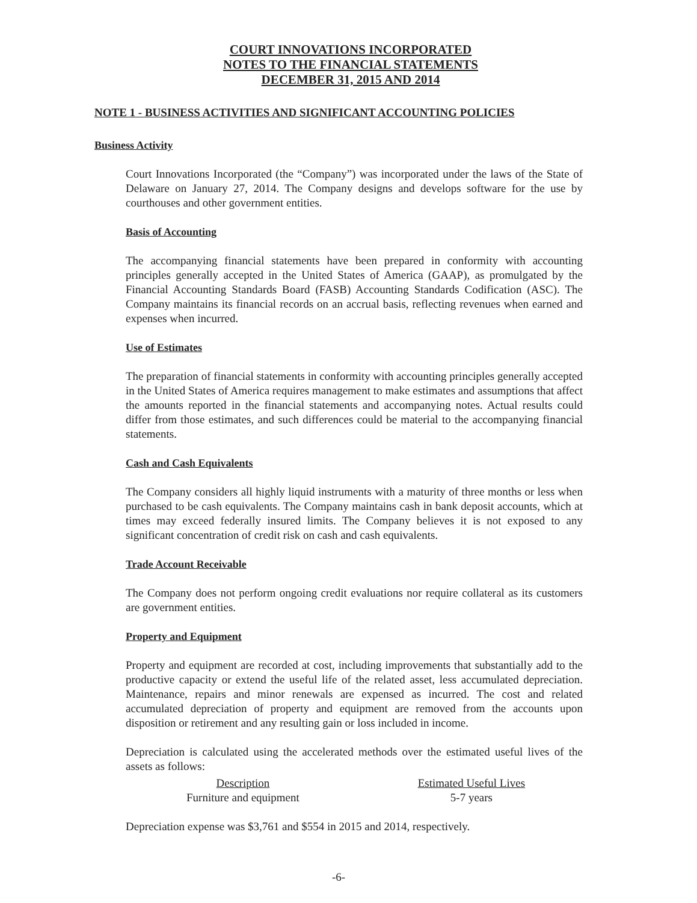COURT INNOVATIONS INCORPORATED
NOTES TO THE FINANCIAL STATEMENTS
DECEMBER 31, 2015 AND 2014
NOTE 1 - BUSINESS ACTIVITIES AND SIGNIFICANT ACCOUNTING POLICIES
Business Activity
Court Innovations Incorporated (the “Company”) was incorporated under the laws of the State of Delaware on January 27, 2014. The Company designs and develops software for the use by courthouses and other government entities.
Basis of Accounting
The accompanying financial statements have been prepared in conformity with accounting principles generally accepted in the United States of America (GAAP), as promulgated by the Financial Accounting Standards Board (FASB) Accounting Standards Codification (ASC). The Company maintains its financial records on an accrual basis, reflecting revenues when earned and expenses when incurred.
Use of Estimates
The preparation of financial statements in conformity with accounting principles generally accepted in the United States of America requires management to make estimates and assumptions that affect the amounts reported in the financial statements and accompanying notes. Actual results could differ from those estimates, and such differences could be material to the accompanying financial statements.
Cash and Cash Equivalents
The Company considers all highly liquid instruments with a maturity of three months or less when purchased to be cash equivalents. The Company maintains cash in bank deposit accounts, which at times may exceed federally insured limits. The Company believes it is not exposed to any significant concentration of credit risk on cash and cash equivalents.
Trade Account Receivable
The Company does not perform ongoing credit evaluations nor require collateral as its customers are government entities.
Property and Equipment
Property and equipment are recorded at cost, including improvements that substantially add to the productive capacity or extend the useful life of the related asset, less accumulated depreciation. Maintenance, repairs and minor renewals are expensed as incurred. The cost and related accumulated depreciation of property and equipment are removed from the accounts upon disposition or retirement and any resulting gain or loss included in income.
Depreciation is calculated using the accelerated methods over the estimated useful lives of the assets as follows:
| Description | Estimated Useful Lives |
| --- | --- |
| Furniture and equipment | 5-7 years |
Depreciation expense was $3,761 and $554 in 2015 and 2014, respectively.
-6-